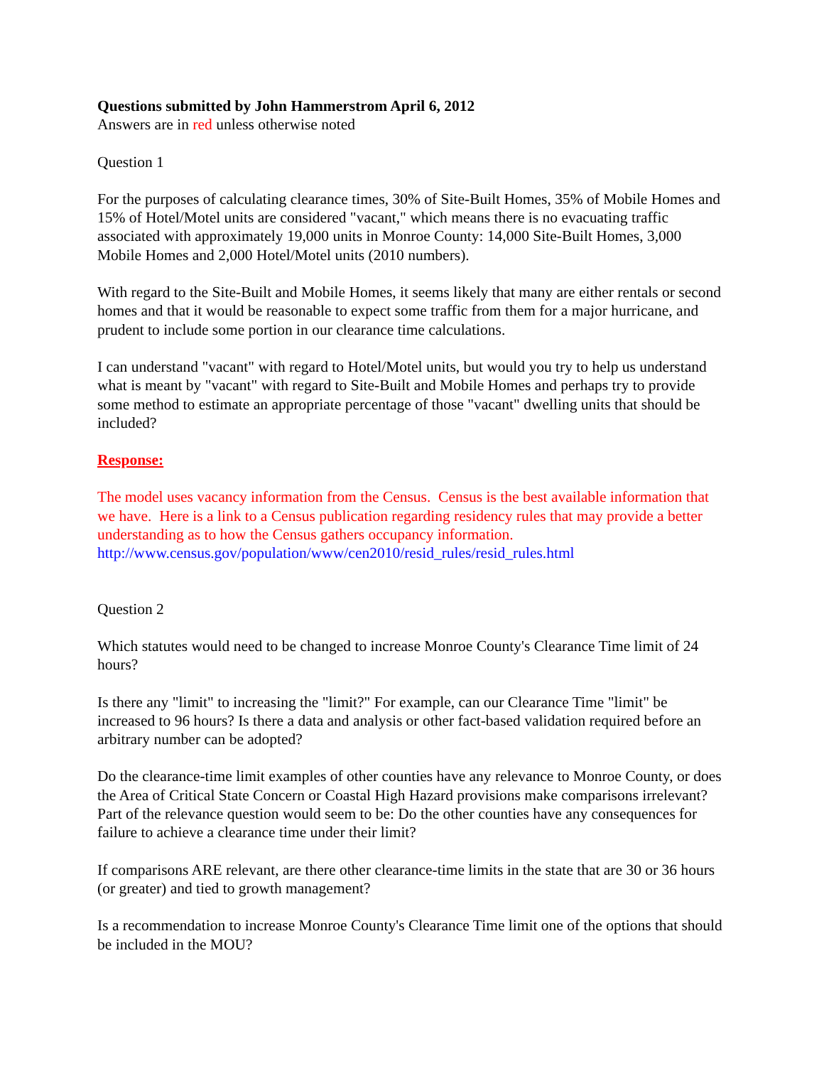Questions submitted by John Hammerstrom April 6, 2012
Answers are in red unless otherwise noted
Question 1
For the purposes of calculating clearance times, 30% of Site-Built Homes, 35% of Mobile Homes and 15% of Hotel/Motel units are considered "vacant," which means there is no evacuating traffic associated with approximately 19,000 units in Monroe County: 14,000 Site-Built Homes, 3,000 Mobile Homes and 2,000 Hotel/Motel units (2010 numbers).
With regard to the Site-Built and Mobile Homes, it seems likely that many are either rentals or second homes and that it would be reasonable to expect some traffic from them for a major hurricane, and prudent to include some portion in our clearance time calculations.
I can understand "vacant" with regard to Hotel/Motel units, but would you try to help us understand what is meant by "vacant" with regard to Site-Built and Mobile Homes and perhaps try to provide some method to estimate an appropriate percentage of those "vacant" dwelling units that should be included?
Response:
The model uses vacancy information from the Census. Census is the best available information that we have. Here is a link to a Census publication regarding residency rules that may provide a better understanding as to how the Census gathers occupancy information.
http://www.census.gov/population/www/cen2010/resid_rules/resid_rules.html
Question 2
Which statutes would need to be changed to increase Monroe County's Clearance Time limit of 24 hours?
Is there any "limit" to increasing the "limit?" For example, can our Clearance Time "limit" be increased to 96 hours? Is there a data and analysis or other fact-based validation required before an arbitrary number can be adopted?
Do the clearance-time limit examples of other counties have any relevance to Monroe County, or does the Area of Critical State Concern or Coastal High Hazard provisions make comparisons irrelevant? Part of the relevance question would seem to be: Do the other counties have any consequences for failure to achieve a clearance time under their limit?
If comparisons ARE relevant, are there other clearance-time limits in the state that are 30 or 36 hours (or greater) and tied to growth management?
Is a recommendation to increase Monroe County's Clearance Time limit one of the options that should be included in the MOU?